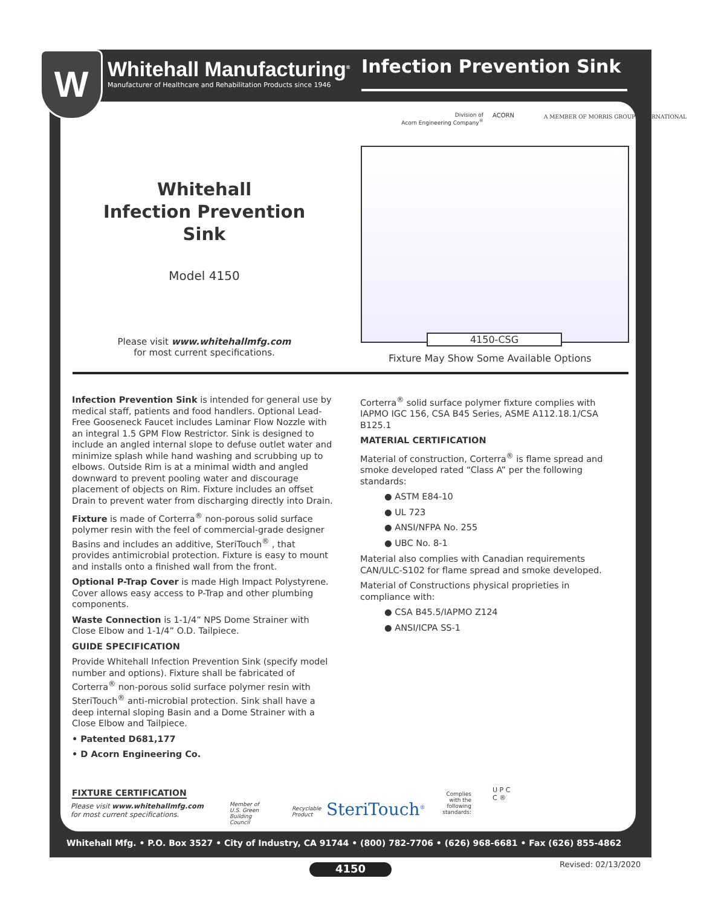W
Whitehall Manufacturing<sup>®</sup>
Manufacturer of Healthcare and Rehabilitation Products since 1946
Infection Prevention Sink
Division of
Acorn Engineering Company<sup>®</sup>
ACORN
A MEMBER OF MORRIS GROUP INTERNATIONAL
Whitehall
Infection Prevention
Sink
Model 4150
Please visit www.whitehallmfg.com
for most current specifications.
4150-CSG
Fixture May Show Some Available Options
Infection Prevention Sink is intended for general use by medical staff, patients and food handlers. Optional Lead-Free Gooseneck Faucet includes Laminar Flow Nozzle with an integral 1.5 GPM Flow Restrictor. Sink is designed to include an angled internal slope to defuse outlet water and minimize splash while hand washing and scrubbing up to elbows. Outside Rim is at a minimal width and angled downward to prevent pooling water and discourage placement of objects on Rim. Fixture includes an offset Drain to prevent water from discharging directly into Drain.
Fixture is made of Corterra<sup>®</sup> non-porous solid surface polymer resin with the feel of commercial-grade designer Basins and includes an additive, SteriTouch<sup>®</sup> , that provides antimicrobial protection. Fixture is easy to mount and installs onto a finished wall from the front.
Optional P-Trap Cover is made High Impact Polystyrene. Cover allows easy access to P-Trap and other plumbing components.
Waste Connection is 1-1/4” NPS Dome Strainer with Close Elbow and 1-1/4” O.D. Tailpiece.
GUIDE SPECIFICATION
Provide Whitehall Infection Prevention Sink (specify model number and options). Fixture shall be fabricated of Corterra<sup>®</sup> non-porous solid surface polymer resin with SteriTouch<sup>®</sup> anti-microbial protection. Sink shall have a deep internal sloping Basin and a Dome Strainer with a Close Elbow and Tailpiece.
• Patented D681,177
• D Acorn Engineering Co.
Corterra<sup>®</sup> solid surface polymer fixture complies with IAPMO IGC 156, CSA B45 Series, ASME A112.18.1/CSA B125.1
MATERIAL CERTIFICATION
Material of construction, Corterra<sup>®</sup> is flame spread and smoke developed rated “Class A” per the following standards:
● ASTM E84-10
● UL 723
● ANSI/NFPA No. 255
● UBC No. 8-1
Material also complies with Canadian requirements CAN/ULC-S102 for flame spread and smoke developed.
Material of Constructions physical proprieties in compliance with:
● CSA B45.5/IAPMO Z124
● ANSI/ICPA SS-1
FIXTURE CERTIFICATION
Please visit www.whitehallmfg.com
for most current specifications.
Member of
U.S. Green
Building
Council
Recyclable
Product
SteriTouch<sup>®</sup>
Complies with the following standards:
U P C
C ®
Whitehall Mfg. • P.O. Box 3527 • City of Industry, CA 91744 • (800) 782-7706 • (626) 968-6681 • Fax (626) 855-4862
4150 Revised: 02/13/2020